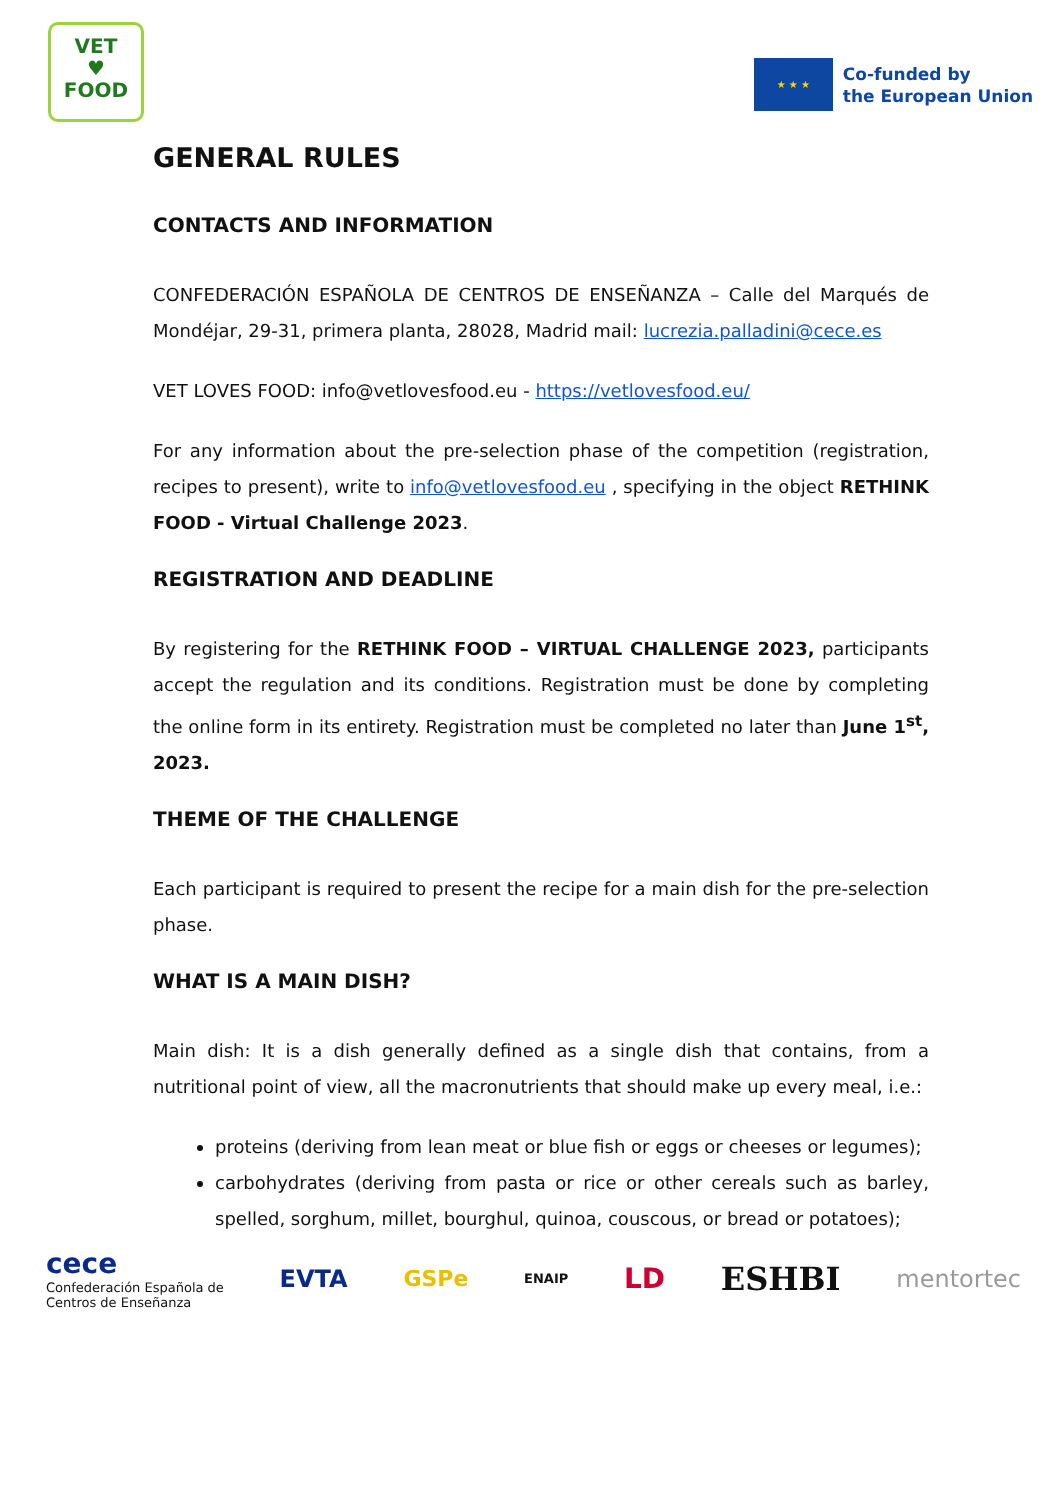VET
♥
FOOD
★ ★ ★
Co-funded by
the European Union
GENERAL RULES
CONTACTS AND INFORMATION
CONFEDERACIÓN ESPAÑOLA DE CENTROS DE ENSEÑANZA – Calle del Marqués de Mondéjar, 29-31, primera planta, 28028, Madrid mail: lucrezia.palladini@cece.es
VET LOVES FOOD: info@vetlovesfood.eu - https://vetlovesfood.eu/
For any information about the pre-selection phase of the competition (registration, recipes to present), write to info@vetlovesfood.eu , specifying in the object RETHINK FOOD - Virtual Challenge 2023.
REGISTRATION AND DEADLINE
By registering for the RETHINK FOOD – VIRTUAL CHALLENGE 2023, participants accept the regulation and its conditions. Registration must be done by completing the online form in its entirety. Registration must be completed no later than June 1<sup>st</sup>, 2023.
THEME OF THE CHALLENGE
Each participant is required to present the recipe for a main dish for the pre-selection phase.
WHAT IS A MAIN DISH?
Main dish: It is a dish generally defined as a single dish that contains, from a nutritional point of view, all the macronutrients that should make up every meal, i.e.:
proteins (deriving from lean meat or blue fish or eggs or cheeses or legumes);
carbohydrates (deriving from pasta or rice or other cereals such as barley, spelled, sorghum, millet, bourghul, quinoa, couscous, or bread or potatoes);
cece
Confederación Española de
Centros de Enseñanza
EVTA GSPe ENAIP LD ESHBI mentortec